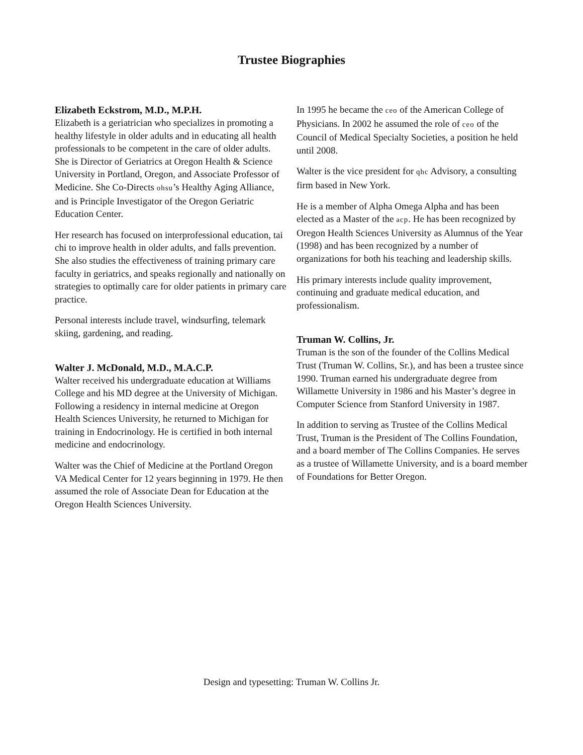Trustee Biographies
Elizabeth Eckstrom, M.D., M.P.H.
Elizabeth is a geriatrician who specializes in promoting a healthy lifestyle in older adults and in educating all health professionals to be competent in the care of older adults. She is Director of Geriatrics at Oregon Health & Science University in Portland, Oregon, and Associate Professor of Medicine. She Co-Directs ohsu’s Healthy Aging Alliance, and is Principle Investigator of the Oregon Geriatric Education Center.
Her research has focused on interprofessional education, tai chi to improve health in older adults, and falls prevention. She also studies the effectiveness of training primary care faculty in geriatrics, and speaks regionally and nationally on strategies to optimally care for older patients in primary care practice.
Personal interests include travel, windsurfing, telemark skiing, gardening, and reading.
Walter J. McDonald, M.D., M.A.C.P.
Walter received his undergraduate education at Williams College and his MD degree at the University of Michigan. Following a residency in internal medicine at Oregon Health Sciences University, he returned to Michigan for training in Endocrinology. He is certified in both internal medicine and endocrinology.
Walter was the Chief of Medicine at the Portland Oregon VA Medical Center for 12 years beginning in 1979. He then assumed the role of Associate Dean for Education at the Oregon Health Sciences University.
In 1995 he became the ceo of the American College of Physicians. In 2002 he assumed the role of ceo of the Council of Medical Specialty Societies, a position he held until 2008.
Walter is the vice president for qhc Advisory, a consulting firm based in New York.
He is a member of Alpha Omega Alpha and has been elected as a Master of the acp. He has been recognized by Oregon Health Sciences University as Alumnus of the Year (1998) and has been recognized by a number of organizations for both his teaching and leadership skills.
His primary interests include quality improvement, continuing and graduate medical education, and professionalism.
Truman W. Collins, Jr.
Truman is the son of the founder of the Collins Medical Trust (Truman W. Collins, Sr.), and has been a trustee since 1990. Truman earned his undergraduate degree from Willamette University in 1986 and his Master’s degree in Computer Science from Stanford University in 1987.
In addition to serving as Trustee of the Collins Medical Trust, Truman is the President of The Collins Foundation, and a board member of The Collins Companies. He serves as a trustee of Willamette University, and is a board member of Foundations for Better Oregon.
Design and typesetting: Truman W. Collins Jr.